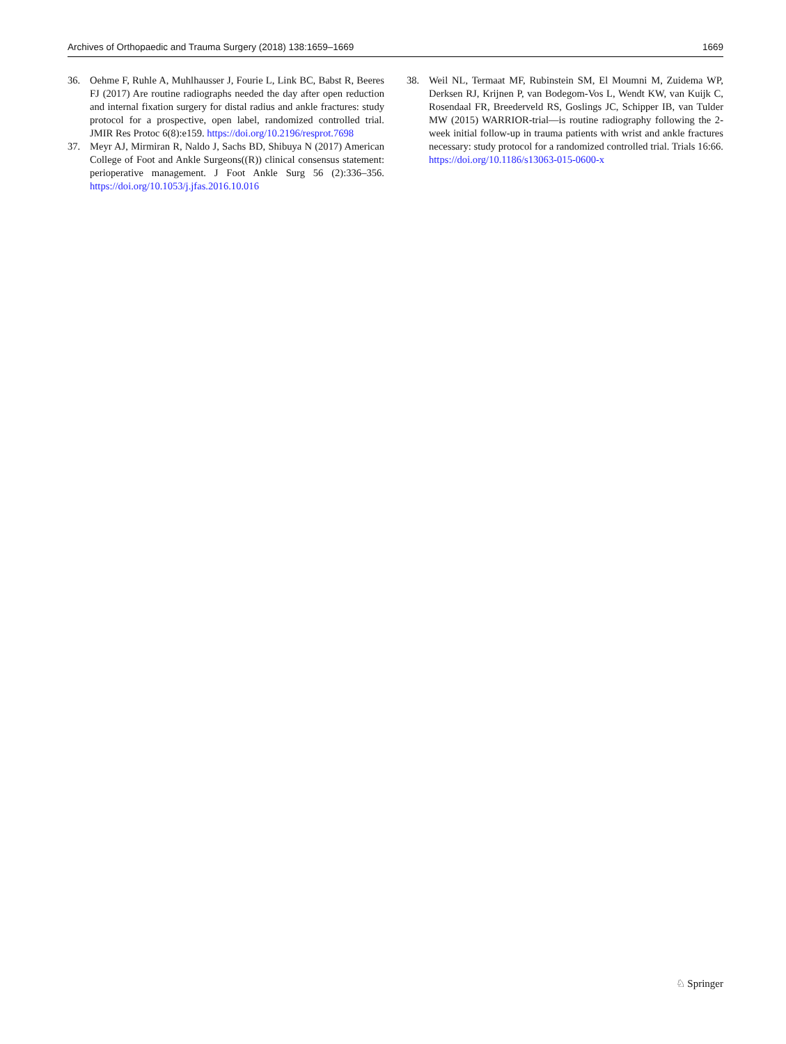Archives of Orthopaedic and Trauma Surgery (2018) 138:1659–1669 1669
36. Oehme F, Ruhle A, Muhlhausser J, Fourie L, Link BC, Babst R, Beeres FJ (2017) Are routine radiographs needed the day after open reduction and internal fixation surgery for distal radius and ankle fractures: study protocol for a prospective, open label, randomized controlled trial. JMIR Res Protoc 6(8):e159. https://doi.org/10.2196/resprot.7698
37. Meyr AJ, Mirmiran R, Naldo J, Sachs BD, Shibuya N (2017) American College of Foot and Ankle Surgeons((R)) clinical consensus statement: perioperative management. J Foot Ankle Surg 56 (2):336–356. https://doi.org/10.1053/j.jfas.2016.10.016
38. Weil NL, Termaat MF, Rubinstein SM, El Moumni M, Zuidema WP, Derksen RJ, Krijnen P, van Bodegom-Vos L, Wendt KW, van Kuijk C, Rosendaal FR, Breederveld RS, Goslings JC, Schipper IB, van Tulder MW (2015) WARRIOR-trial—is routine radiography following the 2-week initial follow-up in trauma patients with wrist and ankle fractures necessary: study protocol for a randomized controlled trial. Trials 16:66. https://doi.org/10.1186/s13063-015-0600-x
♘ Springer